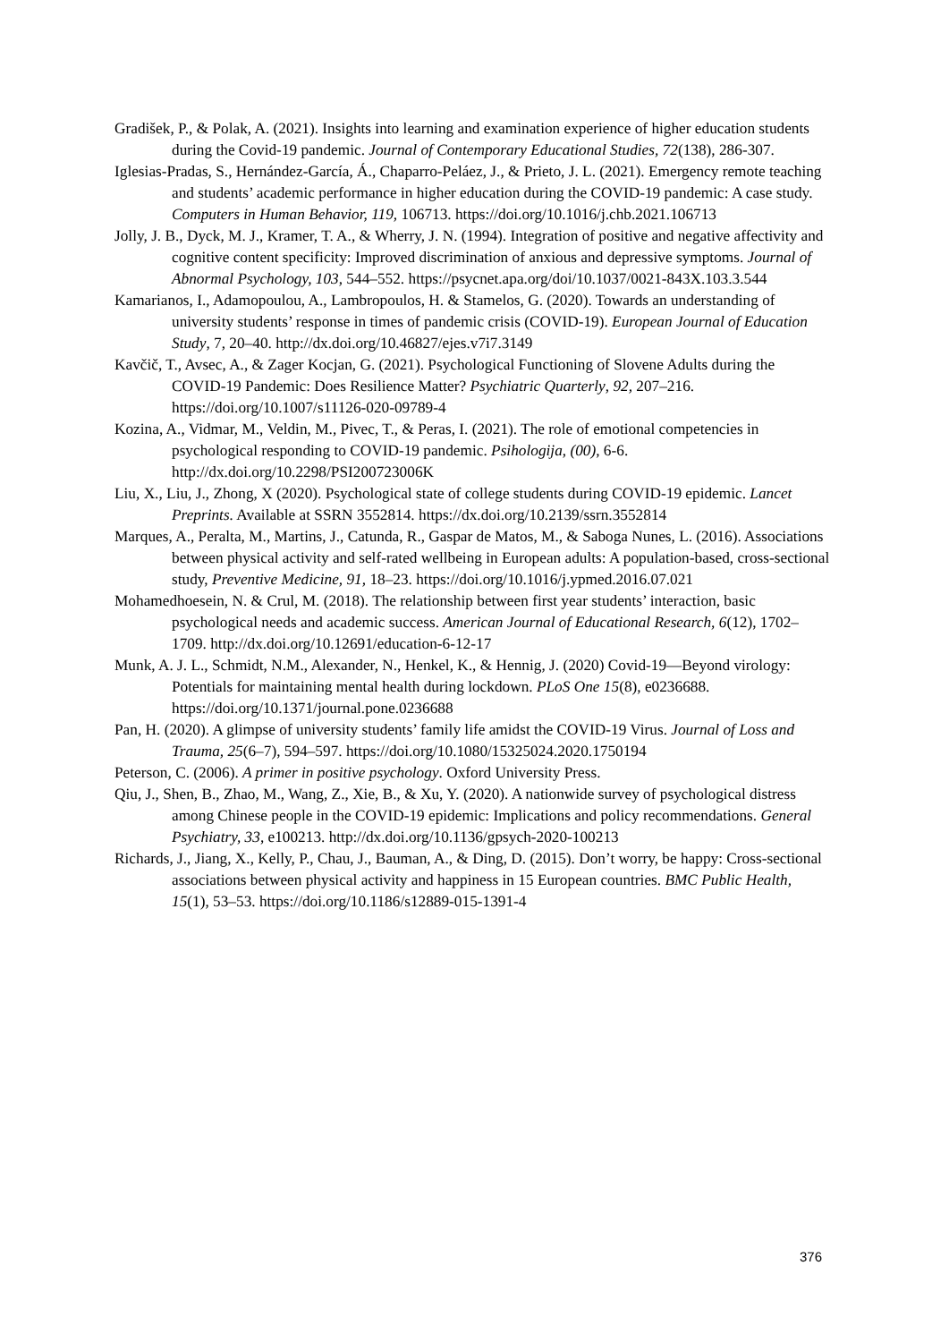Gradišek, P., & Polak, A. (2021). Insights into learning and examination experience of higher education students during the Covid-19 pandemic. Journal of Contemporary Educational Studies, 72(138), 286-307.
Iglesias-Pradas, S., Hernández-García, Á., Chaparro-Peláez, J., & Prieto, J. L. (2021). Emergency remote teaching and students’ academic performance in higher education during the COVID-19 pandemic: A case study. Computers in Human Behavior, 119, 106713. https://doi.org/10.1016/j.chb.2021.106713
Jolly, J. B., Dyck, M. J., Kramer, T. A., & Wherry, J. N. (1994). Integration of positive and negative affectivity and cognitive content specificity: Improved discrimination of anxious and depressive symptoms. Journal of Abnormal Psychology, 103, 544–552. https://psycnet.apa.org/doi/10.1037/0021-843X.103.3.544
Kamarianos, I., Adamopoulou, A., Lambropoulos, H. & Stamelos, G. (2020). Towards an understanding of university students’ response in times of pandemic crisis (COVID-19). European Journal of Education Study, 7, 20–40. http://dx.doi.org/10.46827/ejes.v7i7.3149
Kavčič, T., Avsec, A., & Zager Kocjan, G. (2021). Psychological Functioning of Slovene Adults during the COVID-19 Pandemic: Does Resilience Matter? Psychiatric Quarterly, 92, 207–216. https://doi.org/10.1007/s11126-020-09789-4
Kozina, A., Vidmar, M., Veldin, M., Pivec, T., & Peras, I. (2021). The role of emotional competencies in psychological responding to COVID-19 pandemic. Psihologija, (00), 6-6. http://dx.doi.org/10.2298/PSI200723006K
Liu, X., Liu, J., Zhong, X (2020). Psychological state of college students during COVID-19 epidemic. Lancet Preprints. Available at SSRN 3552814. https://dx.doi.org/10.2139/ssrn.3552814
Marques, A., Peralta, M., Martins, J., Catunda, R., Gaspar de Matos, M., & Saboga Nunes, L. (2016). Associations between physical activity and self-rated wellbeing in European adults: A population-based, cross-sectional study, Preventive Medicine, 91, 18–23. https://doi.org/10.1016/j.ypmed.2016.07.021
Mohamedhoesein, N. & Crul, M. (2018). The relationship between first year students’ interaction, basic psychological needs and academic success. American Journal of Educational Research, 6(12), 1702–1709. http://dx.doi.org/10.12691/education-6-12-17
Munk, A. J. L., Schmidt, N.M., Alexander, N., Henkel, K., & Hennig, J. (2020) Covid-19—Beyond virology: Potentials for maintaining mental health during lockdown. PLoS One 15(8), e0236688. https://doi.org/10.1371/journal.pone.0236688
Pan, H. (2020). A glimpse of university students’ family life amidst the COVID-19 Virus. Journal of Loss and Trauma, 25(6–7), 594–597. https://doi.org/10.1080/15325024.2020.1750194
Peterson, C. (2006). A primer in positive psychology. Oxford University Press.
Qiu, J., Shen, B., Zhao, M., Wang, Z., Xie, B., & Xu, Y. (2020). A nationwide survey of psychological distress among Chinese people in the COVID-19 epidemic: Implications and policy recommendations. General Psychiatry, 33, e100213. http://dx.doi.org/10.1136/gpsych-2020-100213
Richards, J., Jiang, X., Kelly, P., Chau, J., Bauman, A., & Ding, D. (2015). Don’t worry, be happy: Cross-sectional associations between physical activity and happiness in 15 European countries. BMC Public Health, 15(1), 53–53. https://doi.org/10.1186/s12889-015-1391-4
376